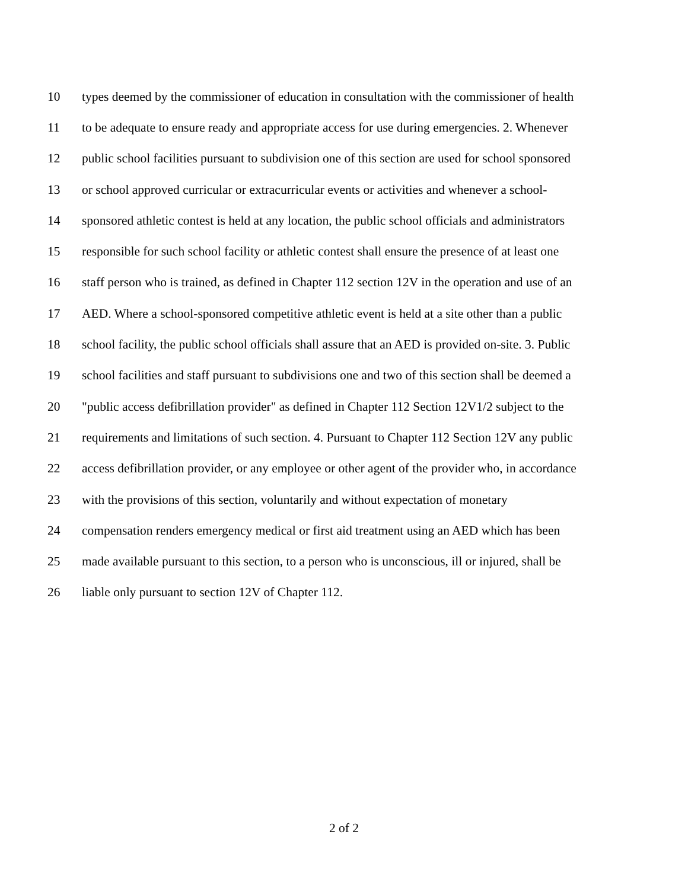10 types deemed by the commissioner of education in consultation with the commissioner of health
11 to be adequate to ensure ready and appropriate access for use during emergencies. 2. Whenever
12 public school facilities pursuant to subdivision one of this section are used for school sponsored
13 or school approved curricular or extracurricular events or activities and whenever a school-
14 sponsored athletic contest is held at any location, the public school officials and administrators
15 responsible for such school facility or athletic contest shall ensure the presence of at least one
16 staff person who is trained, as defined in Chapter 112 section 12V in the operation and use of an
17 AED. Where a school-sponsored competitive athletic event is held at a site other than a public
18 school facility, the public school officials shall assure that an AED is provided on-site. 3. Public
19 school facilities and staff pursuant to subdivisions one and two of this section shall be deemed a
20 "public access defibrillation provider" as defined in Chapter 112 Section 12V1/2 subject to the
21 requirements and limitations of such section. 4. Pursuant to Chapter 112 Section 12V any public
22 access defibrillation provider, or any employee or other agent of the provider who, in accordance
23 with the provisions of this section, voluntarily and without expectation of monetary
24 compensation renders emergency medical or first aid treatment using an AED which has been
25 made available pursuant to this section, to a person who is unconscious, ill or injured, shall be
26 liable only pursuant to section 12V of Chapter 112.
2 of 2